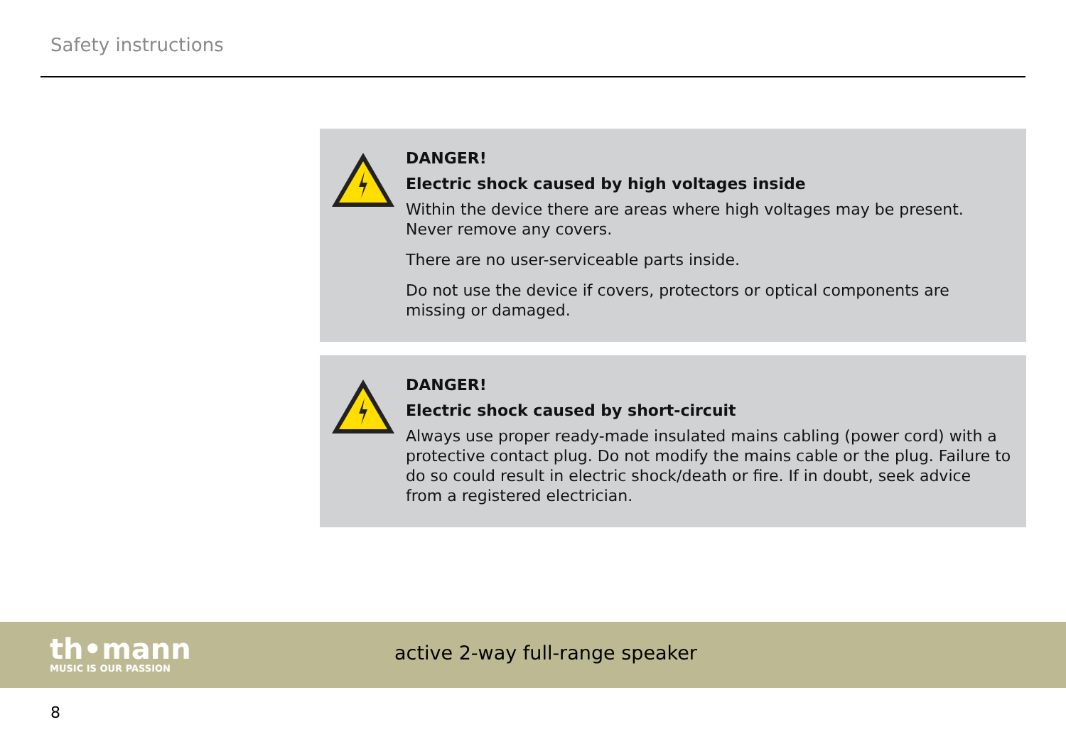Safety instructions
DANGER!
Electric shock caused by high voltages inside
Within the device there are areas where high voltages may be present. Never remove any covers.
There are no user-serviceable parts inside.
Do not use the device if covers, protectors or optical components are missing or damaged.
DANGER!
Electric shock caused by short-circuit
Always use proper ready-made insulated mains cabling (power cord) with a pro­tective contact plug. Do not modify the mains cable or the plug. Failure to do so could result in electric shock/death or fire. If in doubt, seek advice from a regis­tered electrician.
th•mann
MUSIC IS OUR PASSION
active 2-way full-range speaker
8